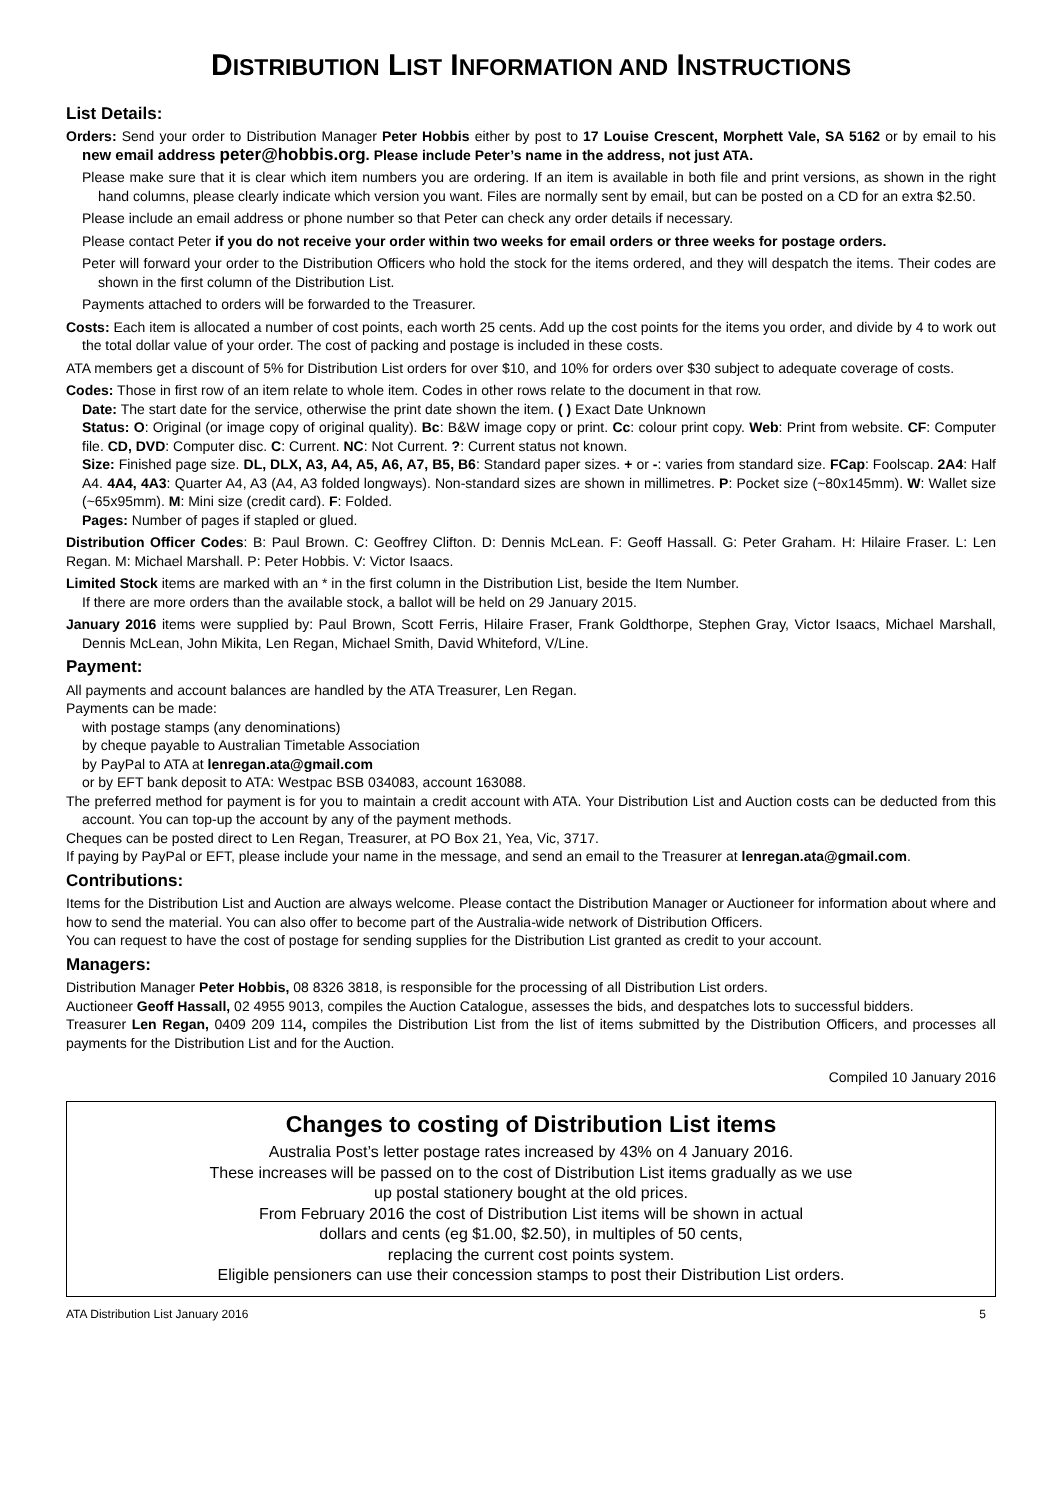DISTRIBUTION LIST INFORMATION AND INSTRUCTIONS
List Details:
Orders: Send your order to Distribution Manager Peter Hobbis either by post to 17 Louise Crescent, Morphett Vale, SA 5162 or by email to his new email address peter@hobbis.org. Please include Peter’s name in the address, not just ATA.
Please make sure that it is clear which item numbers you are ordering. If an item is available in both file and print versions, as shown in the right hand columns, please clearly indicate which version you want. Files are normally sent by email, but can be posted on a CD for an extra $2.50.
Please include an email address or phone number so that Peter can check any order details if necessary.
Please contact Peter if you do not receive your order within two weeks for email orders or three weeks for postage orders.
Peter will forward your order to the Distribution Officers who hold the stock for the items ordered, and they will despatch the items. Their codes are shown in the first column of the Distribution List.
Payments attached to orders will be forwarded to the Treasurer.
Costs: Each item is allocated a number of cost points, each worth 25 cents. Add up the cost points for the items you order, and divide by 4 to work out the total dollar value of your order. The cost of packing and postage is included in these costs.
ATA members get a discount of 5% for Distribution List orders for over $10, and 10% for orders over $30 subject to adequate coverage of costs.
Codes: Those in first row of an item relate to whole item. Codes in other rows relate to the document in that row.
Date: The start date for the service, otherwise the print date shown the item. ( ) Exact Date Unknown
Status: O: Original (or image copy of original quality). Bc: B&W image copy or print. Cc: colour print copy. Web: Print from website. CF: Computer file. CD, DVD: Computer disc. C: Current. NC: Not Current. ?: Current status not known.
Size: Finished page size. DL, DLX, A3, A4, A5, A6, A7, B5, B6: Standard paper sizes. + or -: varies from standard size. FCap: Foolscap. 2A4: Half A4. 4A4, 4A3: Quarter A4, A3 (A4, A3 folded longways). Non-standard sizes are shown in millimetres. P: Pocket size (~80x145mm). W: Wallet size (~65x95mm). M: Mini size (credit card). F: Folded.
Pages: Number of pages if stapled or glued.
Distribution Officer Codes: B: Paul Brown. C: Geoffrey Clifton. D: Dennis McLean. F: Geoff Hassall. G: Peter Graham. H: Hilaire Fraser. L: Len Regan. M: Michael Marshall. P: Peter Hobbis. V: Victor Isaacs.
Limited Stock items are marked with an * in the first column in the Distribution List, beside the Item Number.
If there are more orders than the available stock, a ballot will be held on 29 January 2015.
January 2016 items were supplied by: Paul Brown, Scott Ferris, Hilaire Fraser, Frank Goldthorpe, Stephen Gray, Victor Isaacs, Michael Marshall, Dennis McLean, John Mikita, Len Regan, Michael Smith, David Whiteford, V/Line.
Payment:
All payments and account balances are handled by the ATA Treasurer, Len Regan.
Payments can be made:
with postage stamps (any denominations)
by cheque payable to Australian Timetable Association
by PayPal to ATA at lenregan.ata@gmail.com
or by EFT bank deposit to ATA: Westpac BSB 034083, account 163088.
The preferred method for payment is for you to maintain a credit account with ATA. Your Distribution List and Auction costs can be deducted from this account. You can top-up the account by any of the payment methods.
Cheques can be posted direct to Len Regan, Treasurer, at PO Box 21, Yea, Vic, 3717.
If paying by PayPal or EFT, please include your name in the message, and send an email to the Treasurer at lenregan.ata@gmail.com.
Contributions:
Items for the Distribution List and Auction are always welcome. Please contact the Distribution Manager or Auctioneer for information about where and how to send the material. You can also offer to become part of the Australia-wide network of Distribution Officers.
You can request to have the cost of postage for sending supplies for the Distribution List granted as credit to your account.
Managers:
Distribution Manager Peter Hobbis, 08 8326 3818, is responsible for the processing of all Distribution List orders.
Auctioneer Geoff Hassall, 02 4955 9013, compiles the Auction Catalogue, assesses the bids, and despatches lots to successful bidders.
Treasurer Len Regan, 0409 209 114, compiles the Distribution List from the list of items submitted by the Distribution Officers, and processes all payments for the Distribution List and for the Auction.
Compiled 10 January 2016
Changes to costing of Distribution List items
Australia Post’s letter postage rates increased by 43% on 4 January 2016.
These increases will be passed on to the cost of Distribution List items gradually as we use
up postal stationery bought at the old prices.
From February 2016 the cost of Distribution List items will be shown in actual
dollars and cents (eg $1.00, $2.50), in multiples of 50 cents,
replacing the current cost points system.
Eligible pensioners can use their concession stamps to post their Distribution List orders.
ATA Distribution List January 2016 5